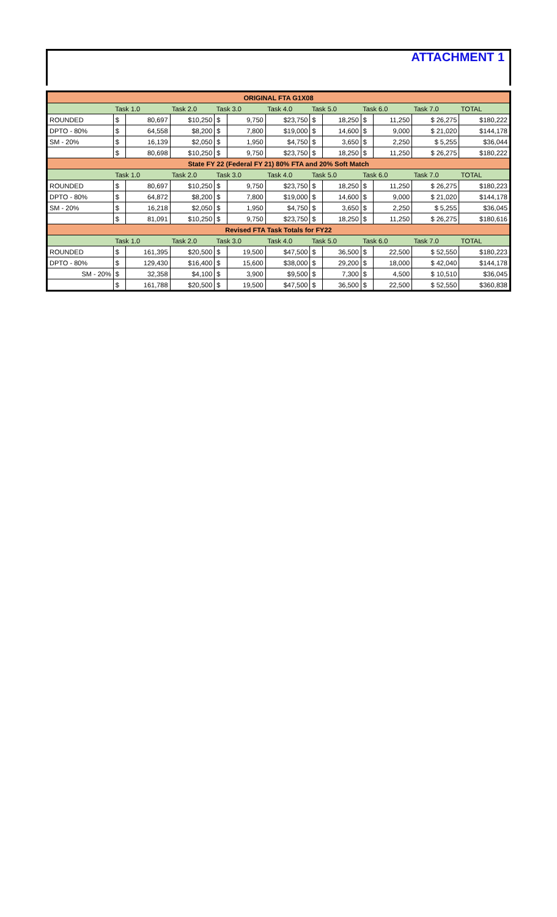ATTACHMENT 1
| ORIGINAL FTA G1X08 | | | | | | | | | | | | |
| | Task 1.0 | | Task 2.0 | Task 3.0 | | Task 4.0 | Task 5.0 | | Task 6.0 | | Task 7.0 | TOTAL |
| ROUNDED | $ | 80,697 | $10,250 | $ | 9,750 | $23,750 | $ | 18,250 | $ | 11,250 | $ 26,275 | $180,222 |
| DPTO - 80% | $ | 64,558 | $8,200 | $ | 7,800 | $19,000 | $ | 14,600 | $ | 9,000 | $ 21,020 | $144,178 |
| SM - 20% | $ | 16,139 | $2,050 | $ | 1,950 | $4,750 | $ | 3,650 | $ | 2,250 | $ 5,255 | $36,044 |
| | $ | 80,698 | $10,250 | $ | 9,750 | $23,750 | $ | 18,250 | $ | 11,250 | $ 26,275 | $180,222 |
| State FY 22 (Federal FY 21) 80% FTA and 20% Soft Match | | | | | | | | | | | | |
| | Task 1.0 | | Task 2.0 | Task 3.0 | | Task 4.0 | Task 5.0 | | Task 6.0 | | Task 7.0 | TOTAL |
| ROUNDED | $ | 80,697 | $10,250 | $ | 9,750 | $23,750 | $ | 18,250 | $ | 11,250 | $ 26,275 | $180,223 |
| DPTO - 80% | $ | 64,872 | $8,200 | $ | 7,800 | $19,000 | $ | 14,600 | $ | 9,000 | $ 21,020 | $144,178 |
| SM - 20% | $ | 16,218 | $2,050 | $ | 1,950 | $4,750 | $ | 3,650 | $ | 2,250 | $ 5,255 | $36,045 |
| | $ | 81,091 | $10,250 | $ | 9,750 | $23,750 | $ | 18,250 | $ | 11,250 | $ 26,275 | $180,616 |
| Revised FTA Task Totals for FY22 | | | | | | | | | | | | |
| | Task 1.0 | | Task 2.0 | Task 3.0 | | Task 4.0 | Task 5.0 | | Task 6.0 | | Task 7.0 | TOTAL |
| ROUNDED | $ | 161,395 | $20,500 | $ | 19,500 | $47,500 | $ | 36,500 | $ | 22,500 | $ 52,550 | $180,223 |
| DPTO - 80% | $ | 129,430 | $16,400 | $ | 15,600 | $38,000 | $ | 29,200 | $ | 18,000 | $ 42,040 | $144,178 |
| SM - 20% | $ | 32,358 | $4,100 | $ | 3,900 | $9,500 | $ | 7,300 | $ | 4,500 | $ 10,510 | $36,045 |
| | $ | 161,788 | $20,500 | $ | 19,500 | $47,500 | $ | 36,500 | $ | 22,500 | $ 52,550 | $360,838 |